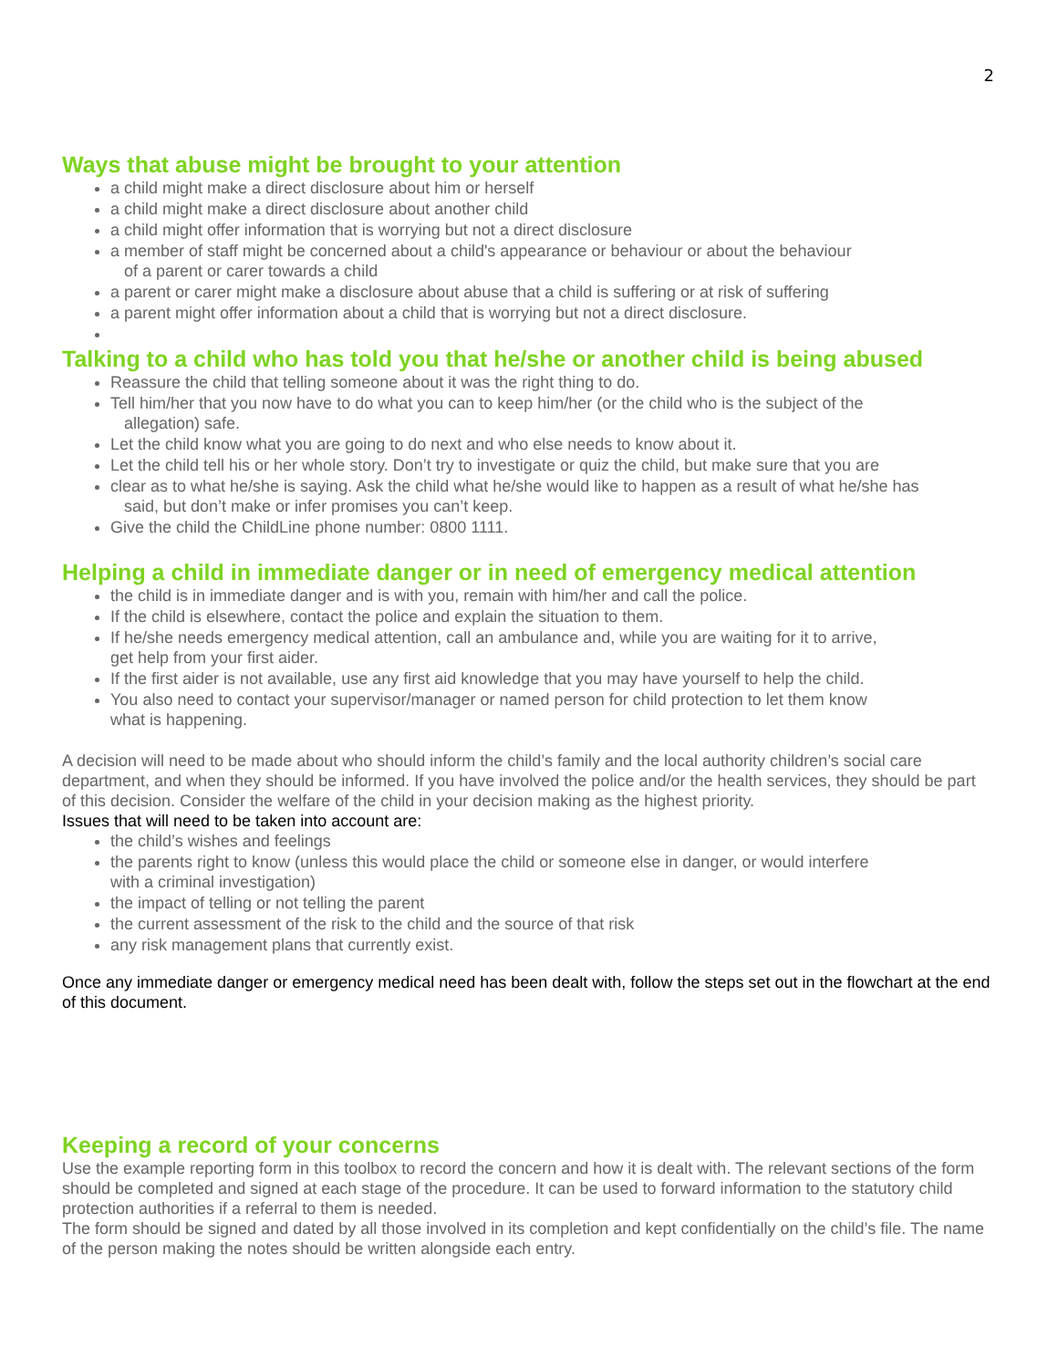2
Ways that abuse might be brought to your attention
a child might make a direct disclosure about him or herself
a child might make a direct disclosure about another child
a child might offer information that is worrying but not a direct disclosure
a member of staff might be concerned about a child's appearance or behaviour or about the behaviour
of a parent or carer towards a child
a parent or carer might make a disclosure about abuse that a child is suffering or at risk of suffering
a parent might offer information about a child that is worrying but not a direct disclosure.
Talking to a child who has told you that he/she or another child is being abused
Reassure the child that telling someone about it was the right thing to do.
Tell him/her that you now have to do what you can to keep him/her (or the child who is the subject of the
allegation) safe.
Let the child know what you are going to do next and who else needs to know about it.
Let the child tell his or her whole story. Don’t try to investigate or quiz the child, but make sure that you are
clear as to what he/she is saying. Ask the child what he/she would like to happen as a result of what he/she has
said, but don’t make or infer promises you can’t keep.
Give the child the ChildLine phone number: 0800 1111.
Helping a child in immediate danger or in need of emergency medical attention
the child is in immediate danger and is with you, remain with him/her and call the police.
If the child is elsewhere, contact the police and explain the situation to them.
If he/she needs emergency medical attention, call an ambulance and, while you are waiting for it to arrive,
get help from your first aider.
If the first aider is not available, use any first aid knowledge that you may have yourself to help the child.
You also need to contact your supervisor/manager or named person for child protection to let them know
what is happening.
A decision will need to be made about who should inform the child’s family and the local authority children’s social care department, and when they should be informed. If you have involved the police and/or the health services, they should be part of this decision. Consider the welfare of the child in your decision making as the highest priority.
Issues that will need to be taken into account are:
the child’s wishes and feelings
the parents right to know (unless this would place the child or someone else in danger, or would interfere
with a criminal investigation)
the impact of telling or not telling the parent
the current assessment of the risk to the child and the source of that risk
any risk management plans that currently exist.
Once any immediate danger or emergency medical need has been dealt with, follow the steps set out in the flowchart at the end of this document.
Keeping a record of your concerns
Use the example reporting form in this toolbox to record the concern and how it is dealt with. The relevant sections of the form should be completed and signed at each stage of the procedure. It can be used to forward information to the statutory child protection authorities if a referral to them is needed.
The form should be signed and dated by all those involved in its completion and kept confidentially on the child’s file. The name of the person making the notes should be written alongside each entry.